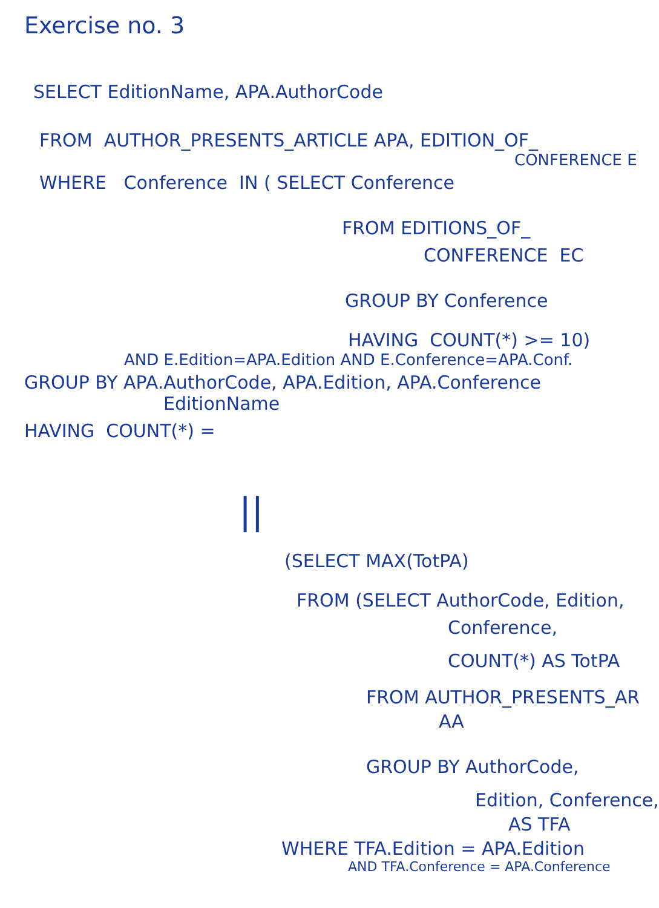Exercise no. 3
SELECT EditionName, APA.AuthorCode
FROM AUTHOR_PRESENTS_ARTICLE APA, EDITION_OF_
CONFERENCE E
WHERE Conference IN ( SELECT Conference
FROM EDITIONS_OF_
CONFERENCE EC
GROUP BY Conference
HAVING COUNT(*) >= 10)
AND E.Edition=APA.Edition AND E.Conference=APA.Conf.
GROUP BY APA.AuthorCode, APA.Edition, APA.Conference
EditionName
HAVING COUNT(*) =
||
(SELECT MAX(TotPA)
FROM (SELECT AuthorCode, Edition,
Conference,
COUNT(*) AS TotPA
FROM AUTHOR_PRESENTS_AR
AA
GROUP BY AuthorCode,
Edition, Conference,
AS TFA
WHERE TFA.Edition = APA.Edition
AND TFA.Conference = APA.Conference